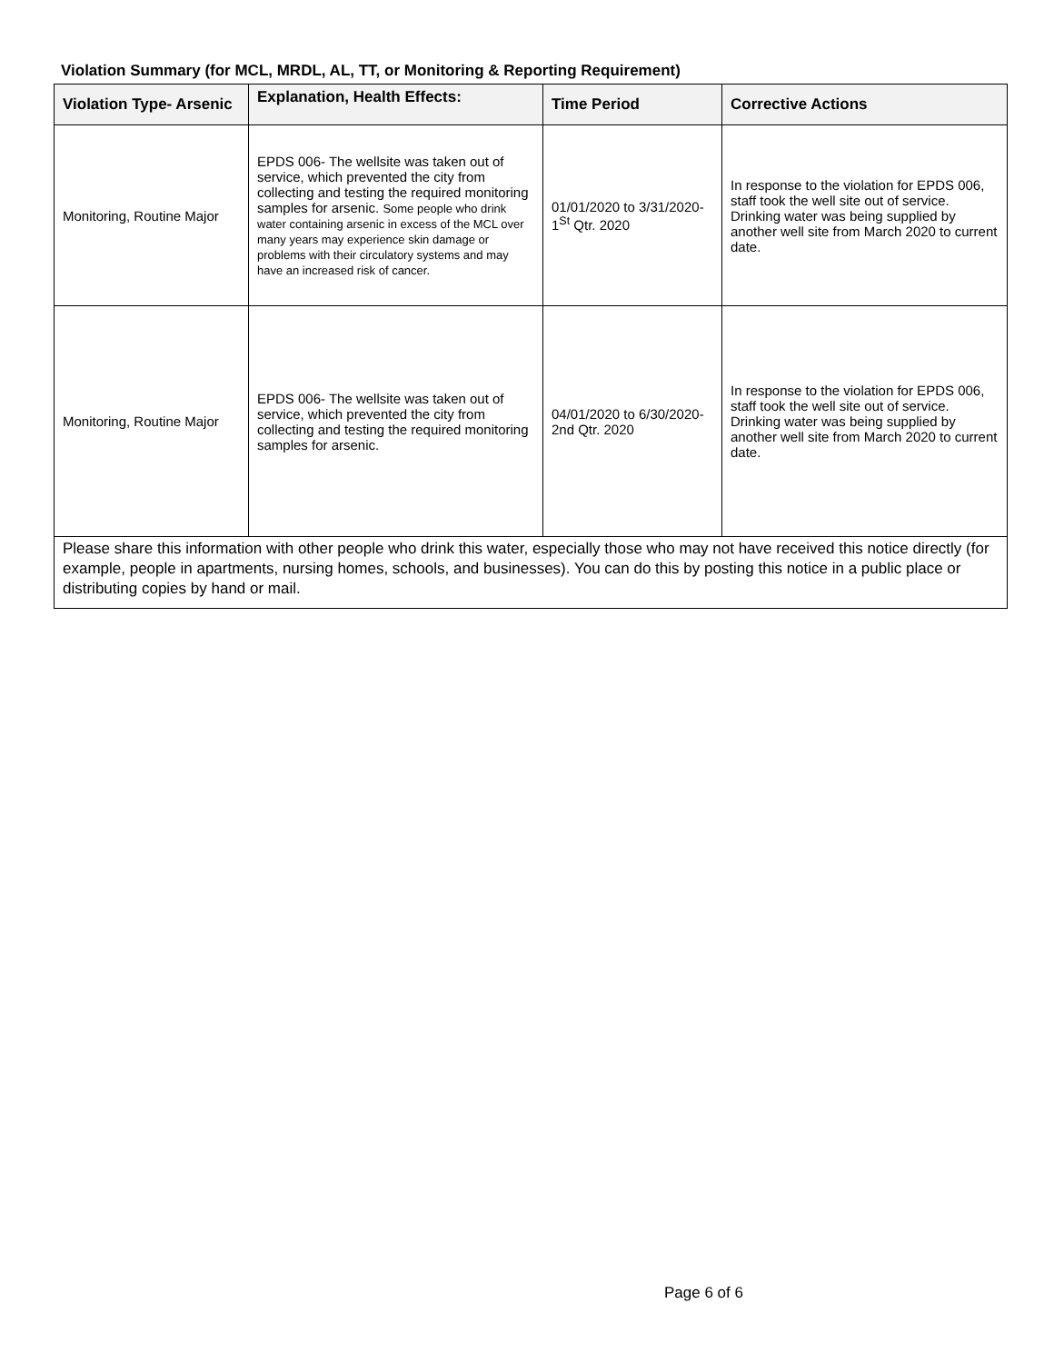Violation Summary (for MCL, MRDL, AL, TT, or Monitoring & Reporting Requirement)
| Violation Type- Arsenic | Explanation, Health Effects: | Time Period | Corrective Actions |
| --- | --- | --- | --- |
| Monitoring, Routine Major | EPDS 006- The wellsite was taken out of service, which prevented the city from collecting and testing the required monitoring samples for arsenic. Some people who drink water containing arsenic in excess of the MCL over many years may experience skin damage or problems with their circulatory systems and may have an increased risk of cancer. | 01/01/2020 to 3/31/2020- 1<sup>St</sup> Qtr. 2020 | In response to the violation for EPDS 006, staff took the well site out of service. Drinking water was being supplied by another well site from March 2020 to current date. |
| Monitoring, Routine Major | EPDS 006- The wellsite was taken out of service, which prevented the city from collecting and testing the required monitoring samples for arsenic. | 04/01/2020 to 6/30/2020- 2nd Qtr. 2020 | In response to the violation for EPDS 006, staff took the well site out of service. Drinking water was being supplied by another well site from March 2020 to current date. |
| Please share this information with other people who drink this water, especially those who may not have received this notice directly (for example, people in apartments, nursing homes, schools, and businesses). You can do this by posting this notice in a public place or distributing copies by hand or mail. | | | |
Page 6 of 6